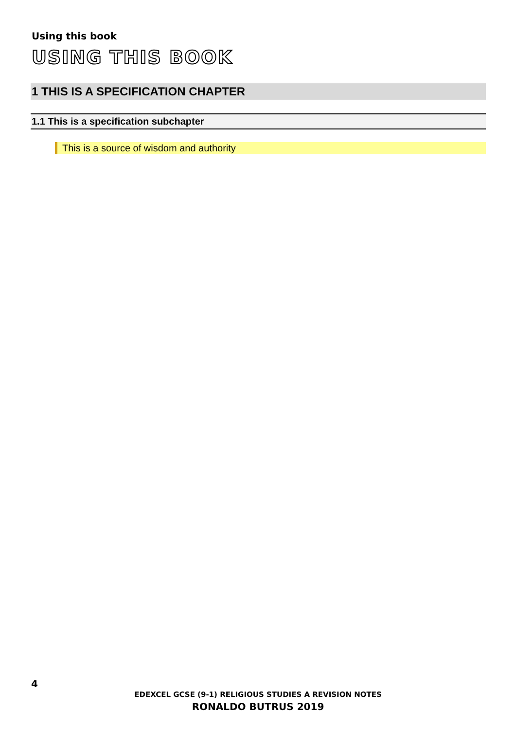Using this book
USING THIS BOOK
1 THIS IS A SPECIFICATION CHAPTER
1.1 This is a specification subchapter
This is a source of wisdom and authority
4
EDEXCEL GCSE (9-1) RELIGIOUS STUDIES A REVISION NOTES
RONALDO BUTRUS 2019